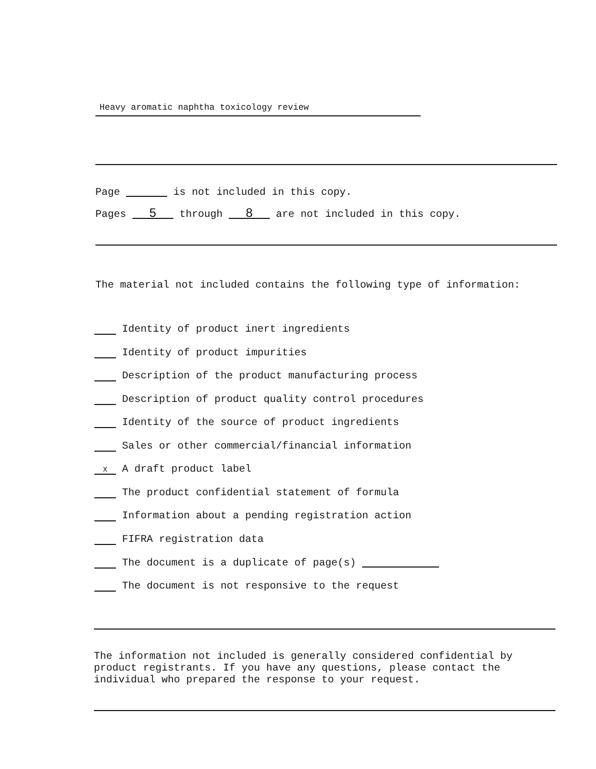Heavy aromatic naphtha toxicology review
Page is not included in this copy.
Pages 5 through 8 are not included in this copy.
The material not included contains the following type of information:
Identity of product inert ingredients
Identity of product impurities
Description of the product manufacturing process
Description of product quality control procedures
Identity of the source of product ingredients
Sales or other commercial/financial information
X A draft product label
The product confidential statement of formula
Information about a pending registration action
FIFRA registration data
The document is a duplicate of page(s)
The document is not responsive to the request
The information not included is generally considered confidential by product registrants. If you have any questions, please contact the individual who prepared the response to your request.